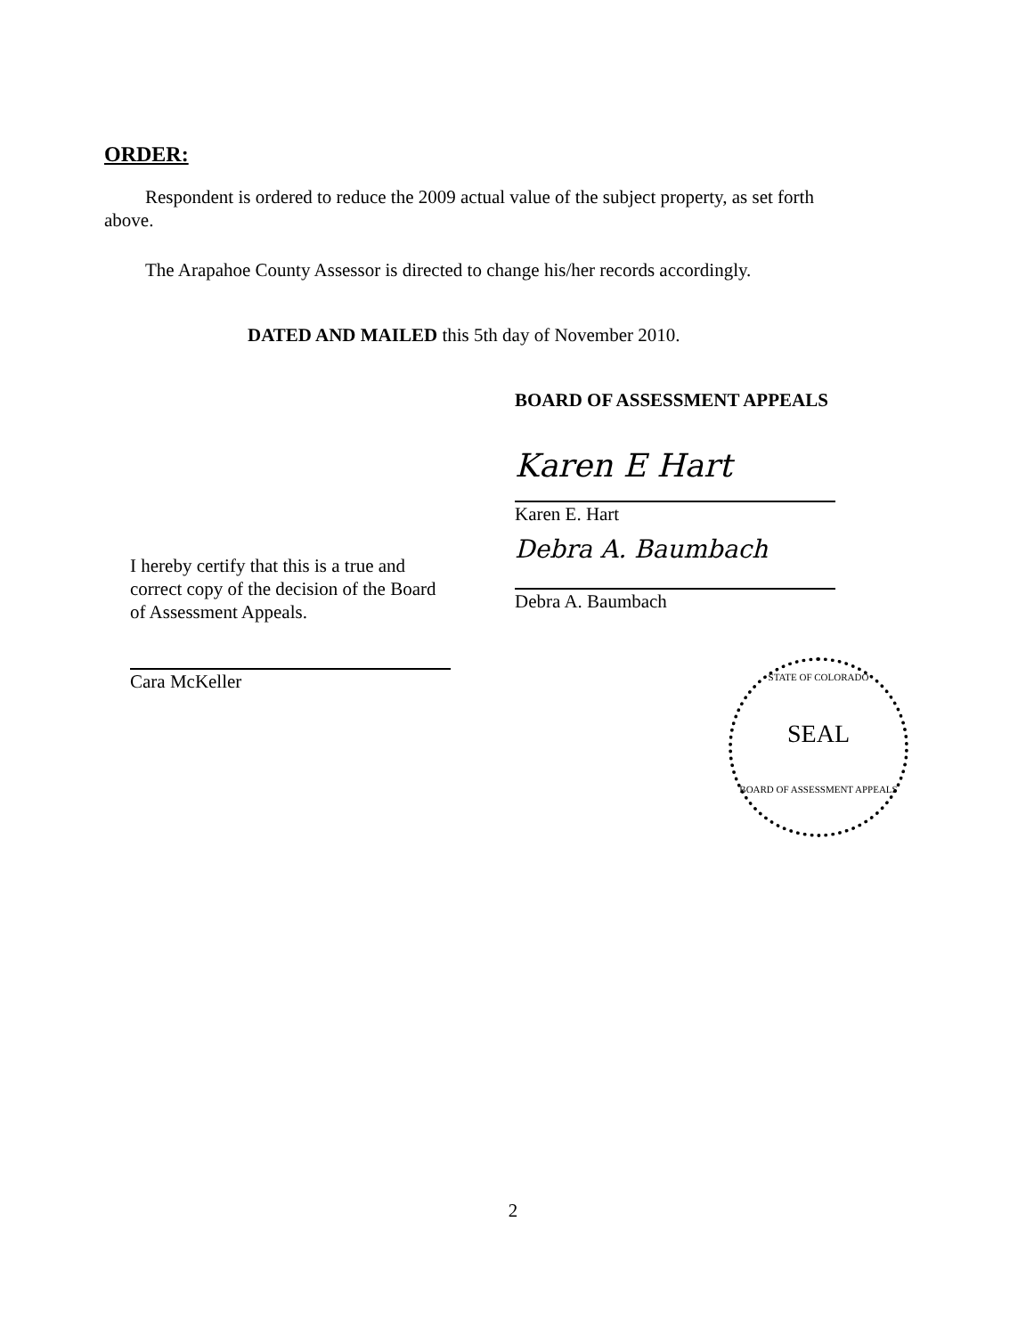ORDER:
Respondent is ordered to reduce the 2009 actual value of the subject property, as set forth above.
The Arapahoe County Assessor is directed to change his/her records accordingly.
DATED AND MAILED this 5th day of November 2010.
BOARD OF ASSESSMENT APPEALS
Karen E Hart
Karen E. Hart
Debra A. Baumbach
Debra A. Baumbach
I hereby certify that this is a true and correct copy of the decision of the Board of Assessment Appeals.
Cara McKeller
STATE OF COLORADO
SEAL
BOARD OF ASSESSMENT APPEALS
2